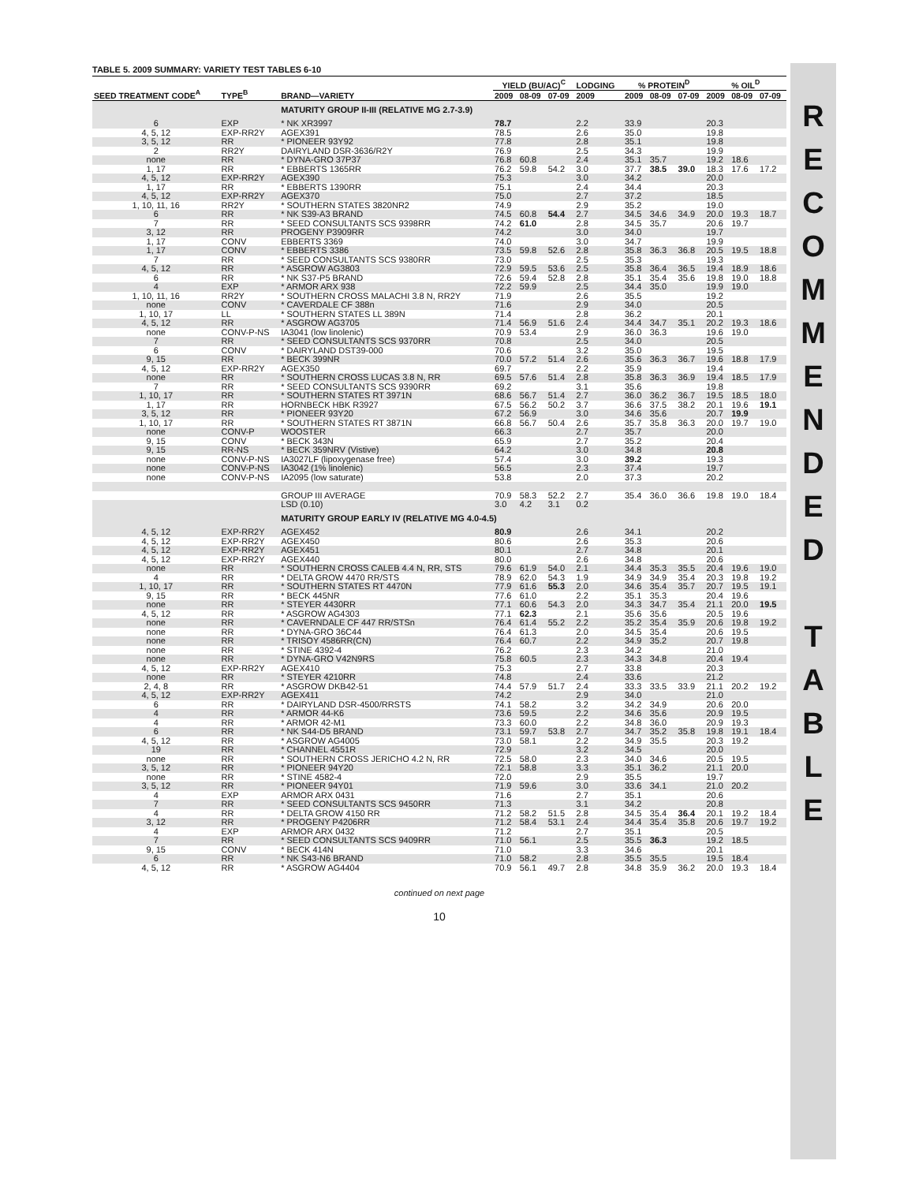TABLE 5. 2009 SUMMARY: VARIETY TEST TABLES 6-10
| SEED TREATMENT CODE<sup>A</sup> | TYPE<sup>B</sup> | BRAND—VARIETY | YIELD (BU/AC)<sup>C</sup> | | | LODGING | % PROTEIN<sup>D</sup> | | | % OIL<sup>D</sup> | | |
| --- | --- | --- | --- | --- | --- | --- | --- | --- | --- | --- | --- | --- |
| | | | 2009 | 08-09 | 07-09 | 2009 | 2009 | 08-09 | 07-09 | 2009 | 08-09 | 07-09 |
| | | MATURITY GROUP II-III (RELATIVE MG 2.7-3.9) | | | | | | | | | | |
| 6 | EXP | * NK XR3997 | 78.7 | | | 2.2 | 33.9 | | | 20.3 | | |
| 4, 5, 12 | EXP-RR2Y | AGEX391 | 78.5 | | | 2.6 | 35.0 | | | 19.8 | | |
| 3, 5, 12 | RR | * PIONEER 93Y92 | 77.8 | | | 2.8 | 35.1 | | | 19.8 | | |
| 2 | RR2Y | DAIRYLAND DSR-3636/R2Y | 76.9 | | | 2.5 | 34.3 | | | 19.9 | | |
| none | RR | * DYNA-GRO 37P37 | 76.8 | 60.8 | | 2.4 | 35.1 | 35.7 | | 19.2 | 18.6 | |
| 1, 17 | RR | * EBBERTS 1365RR | 76.2 | 59.8 | 54.2 | 3.0 | 37.7 | 38.5 | 39.0 | 18.3 | 17.6 | 17.2 |
| 4, 5, 12 | EXP-RR2Y | AGEX390 | 75.3 | | | 3.0 | 34.2 | | | 20.0 | | |
| 1, 17 | RR | * EBBERTS 1390RR | 75.1 | | | 2.4 | 34.4 | | | 20.3 | | |
| 4, 5, 12 | EXP-RR2Y | AGEX370 | 75.0 | | | 2.7 | 37.2 | | | 18.5 | | |
| 1, 10, 11, 16 | RR2Y | * SOUTHERN STATES 3820NR2 | 74.9 | | | 2.9 | 35.2 | | | 19.0 | | |
| 6 | RR | * NK S39-A3 BRAND | 74.5 | 60.8 | 54.4 | 2.7 | 34.5 | 34.6 | 34.9 | 20.0 | 19.3 | 18.7 |
| 7 | RR | * SEED CONSULTANTS SCS 9398RR | 74.2 | 61.0 | | 2.8 | 34.5 | 35.7 | | 20.6 | 19.7 | |
| 3, 12 | RR | PROGENY P3909RR | 74.2 | | | 3.0 | 34.0 | | | 19.7 | | |
| 1, 17 | CONV | EBBERTS 3369 | 74.0 | | | 3.0 | 34.7 | | | 19.9 | | |
| 1, 17 | CONV | * EBBERTS 3386 | 73.5 | 59.8 | 52.6 | 2.8 | 35.8 | 36.3 | 36.8 | 20.5 | 19.5 | 18.8 |
| 7 | RR | * SEED CONSULTANTS SCS 9380RR | 73.0 | | | 2.5 | 35.3 | | | 19.3 | | |
| 4, 5, 12 | RR | * ASGROW AG3803 | 72.9 | 59.5 | 53.6 | 2.5 | 35.8 | 36.4 | 36.5 | 19.4 | 18.9 | 18.6 |
| 6 | RR | * NK S37-P5 BRAND | 72.6 | 59.4 | 52.8 | 2.8 | 35.1 | 35.4 | 35.6 | 19.8 | 19.0 | 18.8 |
| 4 | EXP | * ARMOR ARX 938 | 72.2 | 59.9 | | 2.5 | 34.4 | 35.0 | | 19.9 | 19.0 | |
| 1, 10, 11, 16 | RR2Y | * SOUTHERN CROSS MALACHI 3.8 N, RR2Y | 71.9 | | | 2.6 | 35.5 | | | 19.2 | | |
| none | CONV | * CAVERDALE CF 388n | 71.6 | | | 2.9 | 34.0 | | | 20.5 | | |
| 1, 10, 17 | LL | * SOUTHERN STATES LL 389N | 71.4 | | | 2.8 | 36.2 | | | 20.1 | | |
| 4, 5, 12 | RR | * ASGROW AG3705 | 71.4 | 56.9 | 51.6 | 2.4 | 34.4 | 34.7 | 35.1 | 20.2 | 19.3 | 18.6 |
| none | CONV-P-NS | IA3041 (low linolenic) | 70.9 | 53.4 | | 2.9 | 36.0 | 36.3 | | 19.6 | 19.0 | |
| 7 | RR | * SEED CONSULTANTS SCS 9370RR | 70.8 | | | 2.5 | 34.0 | | | 20.5 | | |
| 6 | CONV | * DAIRYLAND DST39-000 | 70.6 | | | 3.2 | 35.0 | | | 19.5 | | |
| 9, 15 | RR | * BECK 399NR | 70.0 | 57.2 | 51.4 | 2.6 | 35.6 | 36.3 | 36.7 | 19.6 | 18.8 | 17.9 |
| 4, 5, 12 | EXP-RR2Y | AGEX350 | 69.7 | | | 2.2 | 35.9 | | | 19.4 | | |
| none | RR | * SOUTHERN CROSS LUCAS 3.8 N, RR | 69.5 | 57.6 | 51.4 | 2.8 | 35.8 | 36.3 | 36.9 | 19.4 | 18.5 | 17.9 |
| 7 | RR | * SEED CONSULTANTS SCS 9390RR | 69.2 | | | 3.1 | 35.6 | | | 19.8 | | |
| 1, 10, 17 | RR | * SOUTHERN STATES RT 3971N | 68.6 | 56.7 | 51.4 | 2.7 | 36.0 | 36.2 | 36.7 | 19.5 | 18.5 | 18.0 |
| 1, 17 | RR | HORNBECK HBK R3927 | 67.5 | 56.2 | 50.2 | 3.7 | 36.6 | 37.5 | 38.2 | 20.1 | 19.6 | 19.1 |
| 3, 5, 12 | RR | * PIONEER 93Y20 | 67.2 | 56.9 | | 3.0 | 34.6 | 35.6 | | 20.7 | 19.9 | |
| 1, 10, 17 | RR | * SOUTHERN STATES RT 3871N | 66.8 | 56.7 | 50.4 | 2.6 | 35.7 | 35.8 | 36.3 | 20.0 | 19.7 | 19.0 |
| none | CONV-P | WOOSTER | 66.3 | | | 2.7 | 35.7 | | | 20.0 | | |
| 9, 15 | CONV | * BECK 343N | 65.9 | | | 2.7 | 35.2 | | | 20.4 | | |
| 9, 15 | RR-NS | * BECK 359NRV (Vistive) | 64.2 | | | 3.0 | 34.8 | | | 20.8 | | |
| none | CONV-P-NS | IA3027LF (lipoxygenase free) | 57.4 | | | 3.0 | 39.2 | | | 19.3 | | |
| none | CONV-P-NS | IA3042 (1% linolenic) | 56.5 | | | 2.3 | 37.4 | | | 19.7 | | |
| none | CONV-P-NS | IA2095 (low saturate) | 53.8 | | | 2.0 | 37.3 | | | 20.2 | | |
| | | GROUP III AVERAGE | 70.9 | 58.3 | 52.2 | 2.7 | 35.4 | 36.0 | 36.6 | 19.8 | 19.0 | 18.4 |
| | | LSD (0.10) | 3.0 | 4.2 | 3.1 | 0.2 | | | | | | |
| | | MATURITY GROUP EARLY IV (RELATIVE MG 4.0-4.5) | | | | | | | | | | |
| 4, 5, 12 | EXP-RR2Y | AGEX452 | 80.9 | | | 2.6 | 34.1 | | | 20.2 | | |
| 4, 5, 12 | EXP-RR2Y | AGEX450 | 80.6 | | | 2.6 | 35.3 | | | 20.6 | | |
| 4, 5, 12 | EXP-RR2Y | AGEX451 | 80.1 | | | 2.7 | 34.8 | | | 20.1 | | |
| 4, 5, 12 | EXP-RR2Y | AGEX440 | 80.0 | | | 2.6 | 34.8 | | | 20.6 | | |
| none | RR | * SOUTHERN CROSS CALEB 4.4 N, RR, STS | 79.6 | 61.9 | 54.0 | 2.1 | 34.4 | 35.3 | 35.5 | 20.4 | 19.6 | 19.0 |
| 4 | RR | * DELTA GROW 4470 RR/STS | 78.9 | 62.0 | 54.3 | 1.9 | 34.9 | 34.9 | 35.4 | 20.3 | 19.8 | 19.2 |
| 1, 10, 17 | RR | * SOUTHERN STATES RT 4470N | 77.9 | 61.6 | 55.3 | 2.0 | 34.6 | 35.4 | 35.7 | 20.7 | 19.5 | 19.1 |
| 9, 15 | RR | * BECK 445NR | 77.6 | 61.0 | | 2.2 | 35.1 | 35.3 | | 20.4 | 19.6 | |
| none | RR | * STEYER 4430RR | 77.1 | 60.6 | 54.3 | 2.0 | 34.3 | 34.7 | 35.4 | 21.1 | 20.0 | 19.5 |
| 4, 5, 12 | RR | * ASGROW AG4303 | 77.1 | 62.3 | | 2.1 | 35.6 | 35.6 | | 20.5 | 19.6 | |
| none | RR | * CAVERNDALE CF 447 RR/STSn | 76.4 | 61.4 | 55.2 | 2.2 | 35.2 | 35.4 | 35.9 | 20.6 | 19.8 | 19.2 |
| none | RR | * DYNA-GRO 36C44 | 76.4 | 61.3 | | 2.0 | 34.5 | 35.4 | | 20.6 | 19.5 | |
| none | RR | * TRISOY 4586RR(CN) | 76.4 | 60.7 | | 2.2 | 34.9 | 35.2 | | 20.7 | 19.8 | |
| none | RR | * STINE 4392-4 | 76.2 | | | 2.3 | 34.2 | | | 21.0 | | |
| none | RR | * DYNA-GRO V42N9RS | 75.8 | 60.5 | | 2.3 | 34.3 | 34.8 | | 20.4 | 19.4 | |
| 4, 5, 12 | EXP-RR2Y | AGEX410 | 75.3 | | | 2.7 | 33.8 | | | 20.3 | | |
| none | RR | * STEYER 4210RR | 74.8 | | | 2.4 | 33.6 | | | 21.2 | | |
| 2, 4, 8 | RR | * ASGROW DKB42-51 | 74.4 | 57.9 | 51.7 | 2.4 | 33.3 | 33.5 | 33.9 | 21.1 | 20.2 | 19.2 |
| 4, 5, 12 | EXP-RR2Y | AGEX411 | 74.2 | | | 2.9 | 34.0 | | | 21.0 | | |
| 6 | RR | * DAIRYLAND DSR-4500/RRSTS | 74.1 | 58.2 | | 3.2 | 34.2 | 34.9 | | 20.6 | 20.0 | |
| 4 | RR | * ARMOR 44-K6 | 73.6 | 59.5 | | 2.2 | 34.6 | 35.6 | | 20.9 | 19.5 | |
| 4 | RR | * ARMOR 42-M1 | 73.3 | 60.0 | | 2.2 | 34.8 | 36.0 | | 20.9 | 19.3 | |
| 6 | RR | * NK S44-D5 BRAND | 73.1 | 59.7 | 53.8 | 2.7 | 34.7 | 35.2 | 35.8 | 19.8 | 19.1 | 18.4 |
| 4, 5, 12 | RR | * ASGROW AG4005 | 73.0 | 58.1 | | 2.2 | 34.9 | 35.5 | | 20.3 | 19.2 | |
| 19 | RR | * CHANNEL 4551R | 72.9 | | | 3.2 | 34.5 | | | 20.0 | | |
| none | RR | * SOUTHERN CROSS JERICHO 4.2 N, RR | 72.5 | 58.0 | | 2.3 | 34.0 | 34.6 | | 20.5 | 19.5 | |
| 3, 5, 12 | RR | * PIONEER 94Y20 | 72.1 | 58.8 | | 3.3 | 35.1 | 36.2 | | 21.1 | 20.0 | |
| none | RR | * STINE 4582-4 | 72.0 | | | 2.9 | 35.5 | | | 19.7 | | |
| 3, 5, 12 | RR | * PIONEER 94Y01 | 71.9 | 59.6 | | 3.0 | 33.6 | 34.1 | | 21.0 | 20.2 | |
| 4 | EXP | ARMOR ARX 0431 | 71.6 | | | 2.7 | 35.1 | | | 20.6 | | |
| 7 | RR | * SEED CONSULTANTS SCS 9450RR | 71.3 | | | 3.1 | 34.2 | | | 20.8 | | |
| 4 | RR | * DELTA GROW 4150 RR | 71.2 | 58.2 | 51.5 | 2.8 | 34.5 | 35.4 | 36.4 | 20.1 | 19.2 | 18.4 |
| 3, 12 | RR | * PROGENY P4206RR | 71.2 | 58.4 | 53.1 | 2.4 | 34.4 | 35.4 | 35.8 | 20.6 | 19.7 | 19.2 |
| 4 | EXP | ARMOR ARX 0432 | 71.2 | | | 2.7 | 35.1 | | | 20.5 | | |
| 7 | RR | * SEED CONSULTANTS SCS 9409RR | 71.0 | 56.1 | | 2.5 | 35.5 | 36.3 | | 19.2 | 18.5 | |
| 9, 15 | CONV | * BECK 414N | 71.0 | | | 3.3 | 34.6 | | | 20.1 | | |
| 6 | RR | * NK S43-N6 BRAND | 71.0 | 58.2 | | 2.8 | 35.5 | 35.5 | | 19.5 | 18.4 | |
| 4, 5, 12 | RR | * ASGROW AG4404 | 70.9 | 56.1 | 49.7 | 2.8 | 34.8 | 35.9 | 36.2 | 20.0 | 19.3 | 18.4 |
continued on next page
10
R
E
C
O
M
M
E
N
D
E
D
T
A
B
L
E